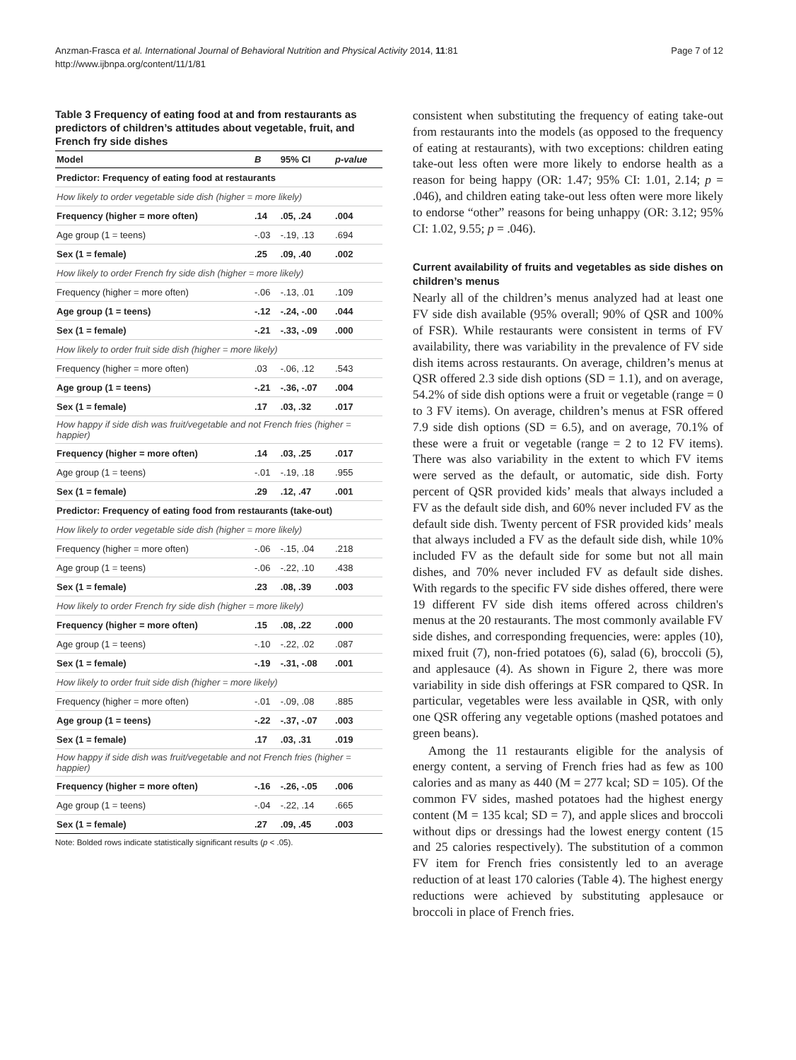Anzman-Frasca et al. International Journal of Behavioral Nutrition and Physical Activity 2014, 11:81
http://www.ijbnpa.org/content/11/1/81
Page 7 of 12
Table 3 Frequency of eating food at and from restaurants as predictors of children’s attitudes about vegetable, fruit, and French fry side dishes
| Model | B | 95% CI | p-value |
| --- | --- | --- | --- |
| Predictor: Frequency of eating food at restaurants | | | |
| How likely to order vegetable side dish (higher = more likely) | | | |
| Frequency (higher = more often) | .14 | .05, .24 | .004 |
| Age group (1 = teens) | -.03 | -.19, .13 | .694 |
| Sex (1 = female) | .25 | .09, .40 | .002 |
| How likely to order French fry side dish (higher = more likely) | | | |
| Frequency (higher = more often) | -.06 | -.13, .01 | .109 |
| Age group (1 = teens) | -.12 | -.24, -.00 | .044 |
| Sex (1 = female) | -.21 | -.33, -.09 | .000 |
| How likely to order fruit side dish (higher = more likely) | | | |
| Frequency (higher = more often) | .03 | -.06, .12 | .543 |
| Age group (1 = teens) | -.21 | -.36, -.07 | .004 |
| Sex (1 = female) | .17 | .03, .32 | .017 |
| How happy if side dish was fruit/vegetable and not French fries (higher = happier) | | | |
| Frequency (higher = more often) | .14 | .03, .25 | .017 |
| Age group (1 = teens) | -.01 | -.19, .18 | .955 |
| Sex (1 = female) | .29 | .12, .47 | .001 |
| Predictor: Frequency of eating food from restaurants (take-out) | | | |
| How likely to order vegetable side dish (higher = more likely) | | | |
| Frequency (higher = more often) | -.06 | -.15, .04 | .218 |
| Age group (1 = teens) | -.06 | -.22, .10 | .438 |
| Sex (1 = female) | .23 | .08, .39 | .003 |
| How likely to order French fry side dish (higher = more likely) | | | |
| Frequency (higher = more often) | .15 | .08, .22 | .000 |
| Age group (1 = teens) | -.10 | -.22, .02 | .087 |
| Sex (1 = female) | -.19 | -.31, -.08 | .001 |
| How likely to order fruit side dish (higher = more likely) | | | |
| Frequency (higher = more often) | -.01 | -.09, .08 | .885 |
| Age group (1 = teens) | -.22 | -.37, -.07 | .003 |
| Sex (1 = female) | .17 | .03, .31 | .019 |
| How happy if side dish was fruit/vegetable and not French fries (higher = happier) | | | |
| Frequency (higher = more often) | -.16 | -.26, -.05 | .006 |
| Age group (1 = teens) | -.04 | -.22, .14 | .665 |
| Sex (1 = female) | .27 | .09, .45 | .003 |
Note: Bolded rows indicate statistically significant results (p < .05).
consistent when substituting the frequency of eating take-out from restaurants into the models (as opposed to the frequency of eating at restaurants), with two exceptions: children eating take-out less often were more likely to endorse health as a reason for being happy (OR: 1.47; 95% CI: 1.01, 2.14; p = .046), and children eating take-out less often were more likely to endorse “other” reasons for being unhappy (OR: 3.12; 95% CI: 1.02, 9.55; p = .046).
Current availability of fruits and vegetables as side dishes on children’s menus
Nearly all of the children’s menus analyzed had at least one FV side dish available (95% overall; 90% of QSR and 100% of FSR). While restaurants were consistent in terms of FV availability, there was variability in the prevalence of FV side dish items across restaurants. On average, children’s menus at QSR offered 2.3 side dish options (SD = 1.1), and on average, 54.2% of side dish options were a fruit or vegetable (range = 0 to 3 FV items). On average, children’s menus at FSR offered 7.9 side dish options (SD = 6.5), and on average, 70.1% of these were a fruit or vegetable (range = 2 to 12 FV items). There was also variability in the extent to which FV items were served as the default, or automatic, side dish. Forty percent of QSR provided kids’ meals that always included a FV as the default side dish, and 60% never included FV as the default side dish. Twenty percent of FSR provided kids’ meals that always included a FV as the default side dish, while 10% included FV as the default side for some but not all main dishes, and 70% never included FV as default side dishes. With regards to the specific FV side dishes offered, there were 19 different FV side dish items offered across children's menus at the 20 restaurants. The most commonly available FV side dishes, and corresponding frequencies, were: apples (10), mixed fruit (7), non-fried potatoes (6), salad (6), broccoli (5), and applesauce (4). As shown in Figure 2, there was more variability in side dish offerings at FSR compared to QSR. In particular, vegetables were less available in QSR, with only one QSR offering any vegetable options (mashed potatoes and green beans).
Among the 11 restaurants eligible for the analysis of energy content, a serving of French fries had as few as 100 calories and as many as 440 (M = 277 kcal; SD = 105). Of the common FV sides, mashed potatoes had the highest energy content (M = 135 kcal; SD = 7), and apple slices and broccoli without dips or dressings had the lowest energy content (15 and 25 calories respectively). The substitution of a common FV item for French fries consistently led to an average reduction of at least 170 calories (Table 4). The highest energy reductions were achieved by substituting applesauce or broccoli in place of French fries.